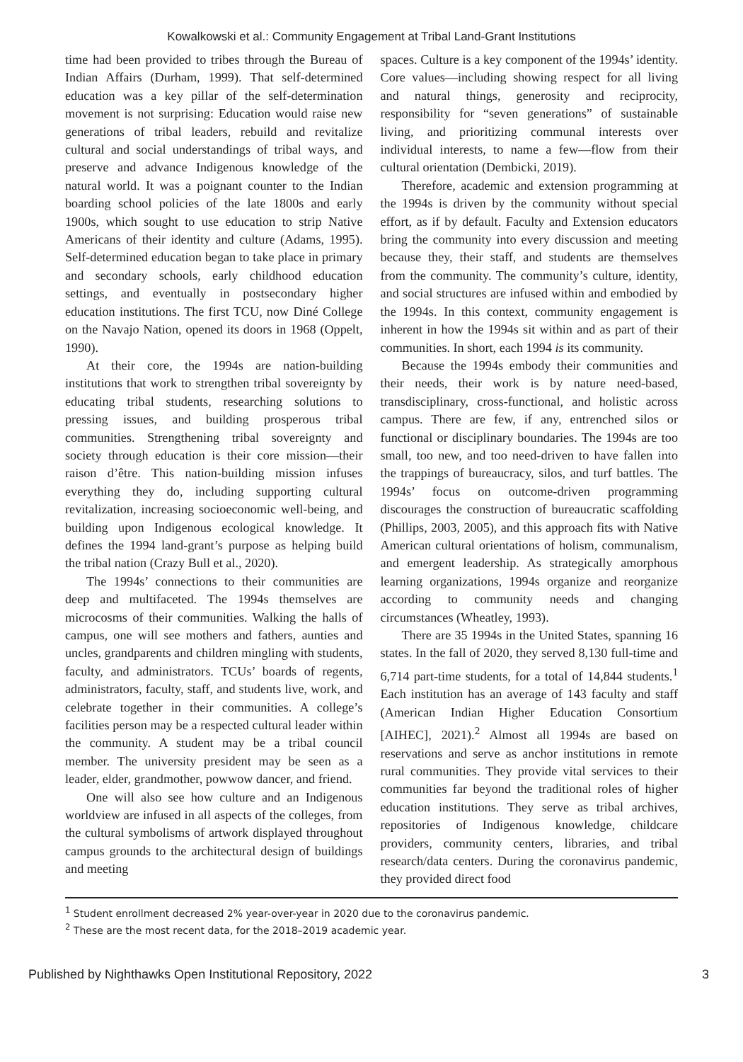Kowalkowski et al.: Community Engagement at Tribal Land-Grant Institutions
time had been provided to tribes through the Bureau of Indian Affairs (Durham, 1999). That self-determined education was a key pillar of the self-determination movement is not surprising: Education would raise new generations of tribal leaders, rebuild and revitalize cultural and social understandings of tribal ways, and preserve and advance Indigenous knowledge of the natural world. It was a poignant counter to the Indian boarding school policies of the late 1800s and early 1900s, which sought to use education to strip Native Americans of their identity and culture (Adams, 1995). Self-determined education began to take place in primary and secondary schools, early childhood education settings, and eventually in postsecondary higher education institutions. The first TCU, now Diné College on the Navajo Nation, opened its doors in 1968 (Oppelt, 1990).
At their core, the 1994s are nation-building institutions that work to strengthen tribal sovereignty by educating tribal students, researching solutions to pressing issues, and building prosperous tribal communities. Strengthening tribal sovereignty and society through education is their core mission—their raison d’être. This nation-building mission infuses everything they do, including supporting cultural revitalization, increasing socioeconomic well-being, and building upon Indigenous ecological knowledge. It defines the 1994 land-grant’s purpose as helping build the tribal nation (Crazy Bull et al., 2020).
The 1994s’ connections to their communities are deep and multifaceted. The 1994s themselves are microcosms of their communities. Walking the halls of campus, one will see mothers and fathers, aunties and uncles, grandparents and children mingling with students, faculty, and administrators. TCUs’ boards of regents, administrators, faculty, staff, and students live, work, and celebrate together in their communities. A college’s facilities person may be a respected cultural leader within the community. A student may be a tribal council member. The university president may be seen as a leader, elder, grandmother, powwow dancer, and friend.
One will also see how culture and an Indigenous worldview are infused in all aspects of the colleges, from the cultural symbolisms of artwork displayed throughout campus grounds to the architectural design of buildings and meeting
spaces. Culture is a key component of the 1994s’ identity. Core values—including showing respect for all living and natural things, generosity and reciprocity, responsibility for “seven generations” of sustainable living, and prioritizing communal interests over individual interests, to name a few—flow from their cultural orientation (Dembicki, 2019).
Therefore, academic and extension programming at the 1994s is driven by the community without special effort, as if by default. Faculty and Extension educators bring the community into every discussion and meeting because they, their staff, and students are themselves from the community. The community’s culture, identity, and social structures are infused within and embodied by the 1994s. In this context, community engagement is inherent in how the 1994s sit within and as part of their communities. In short, each 1994 is its community.
Because the 1994s embody their communities and their needs, their work is by nature need-based, transdisciplinary, cross-functional, and holistic across campus. There are few, if any, entrenched silos or functional or disciplinary boundaries. The 1994s are too small, too new, and too need-driven to have fallen into the trappings of bureaucracy, silos, and turf battles. The 1994s’ focus on outcome-driven programming discourages the construction of bureaucratic scaffolding (Phillips, 2003, 2005), and this approach fits with Native American cultural orientations of holism, communalism, and emergent leadership. As strategically amorphous learning organizations, 1994s organize and reorganize according to community needs and changing circumstances (Wheatley, 1993).
There are 35 1994s in the United States, spanning 16 states. In the fall of 2020, they served 8,130 full-time and 6,714 part-time students, for a total of 14,844 students.<sup>1</sup> Each institution has an average of 143 faculty and staff (American Indian Higher Education Consortium [AIHEC], 2021).<sup>2</sup> Almost all 1994s are based on reservations and serve as anchor institutions in remote rural communities. They provide vital services to their communities far beyond the traditional roles of higher education institutions. They serve as tribal archives, repositories of Indigenous knowledge, childcare providers, community centers, libraries, and tribal research/data centers. During the coronavirus pandemic, they provided direct food
<sup>1</sup> Student enrollment decreased 2% year-over-year in 2020 due to the coronavirus pandemic.
<sup>2</sup> These are the most recent data, for the 2018–2019 academic year.
Published by Nighthawks Open Institutional Repository, 2022 3